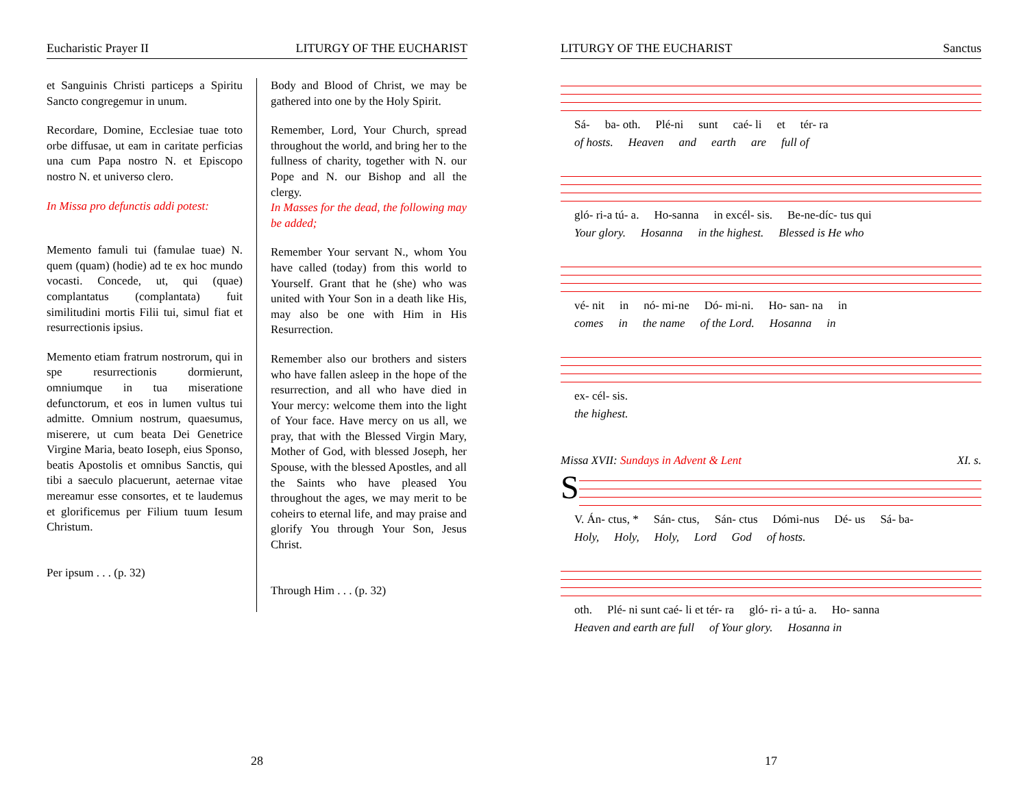Eucharistic Prayer II LITURGY OF THE EUCHARIST
et Sanguinis Christi particeps a Spiritu Sancto congregemur in unum.
Recordare, Domine, Ecclesiae tuae toto orbe diffusae, ut eam in caritate perficias una cum Papa nostro N. et Episcopo nostro N. et universo clero.
In Missa pro defunctis addi potest:
Memento famuli tui (famulae tuae) N. quem (quam) (hodie) ad te ex hoc mundo vocasti. Concede, ut, qui (quae) complantatus (complantata) fuit similitudini mortis Filii tui, simul fiat et resurrectionis ipsius.
Memento etiam fratrum nostrorum, qui in spe resurrectionis dormierunt, omniumque in tua miseratione defunctorum, et eos in lumen vultus tui admitte. Omnium nostrum, quaesumus, miserere, ut cum beata Dei Genetrice Virgine Maria, beato Ioseph, eius Sponso, beatis Apostolis et omnibus Sanctis, qui tibi a saeculo placuerunt, aeternae vitae mereamur esse consortes, et te laudemus et glorificemus per Filium tuum Iesum Christum.
Per ipsum . . . (p. 32)
Body and Blood of Christ, we may be gathered into one by the Holy Spirit.
Remember, Lord, Your Church, spread throughout the world, and bring her to the fullness of charity, together with N. our Pope and N. our Bishop and all the clergy.
In Masses for the dead, the following may be added;
Remember Your servant N., whom You have called (today) from this world to Yourself. Grant that he (she) who was united with Your Son in a death like His, may also be one with Him in His Resurrection.
Remember also our brothers and sisters who have fallen asleep in the hope of the resurrection, and all who have died in Your mercy: welcome them into the light of Your face. Have mercy on us all, we pray, that with the Blessed Virgin Mary, Mother of God, with blessed Joseph, her Spouse, with the blessed Apostles, and all the Saints who have pleased You throughout the ages, we may merit to be coheirs to eternal life, and may praise and glorify You through Your Son, Jesus Christ.
Through Him . . . (p. 32)
28
LITURGY OF THE EUCHARIST Sanctus
Sá- ba- oth. Plé-ni sunt caé- li et tér- ra
of hosts. Heaven and earth are full of
gló- ri-a tú- a. Ho-sanna in excél- sis. Be-ne-díc- tus qui
Your glory. Hosanna in the highest. Blessed is He who
vé- nit in nó- mi-ne Dó- mi-ni. Ho- san- na in
comes in the name of the Lord. Hosanna in
ex- cél- sis.
the highest.
Missa XVII: Sundays in Advent & Lent XI. s.
S
V. Án- ctus, * Sán- ctus, Sán- ctus Dómi-nus Dé- us Sá- ba-
Holy, Holy, Holy, Lord God of hosts.
oth. Plé- ni sunt caé- li et tér- ra gló- ri- a tú- a. Ho- sanna
Heaven and earth are full of Your glory. Hosanna in
17